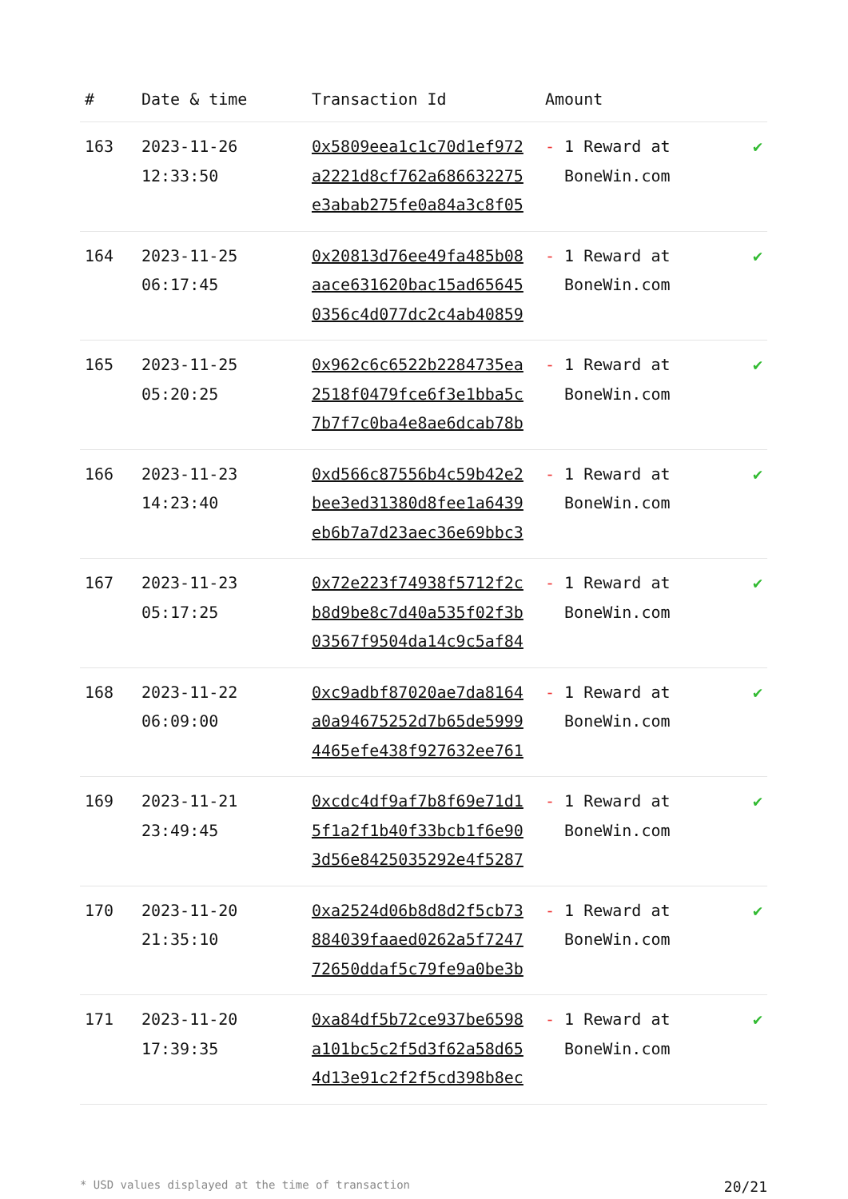| # | Date & time | Transaction Id | Amount | |
| --- | --- | --- | --- | --- |
| 163 | 2023-11-26 12:33:50 | 0x5809eea1c1c70d1ef972 a2221d8cf762a686632275 e3abab275fe0a84a3c8f05 | - 1 Reward at BoneWin.com | ✔ |
| 164 | 2023-11-25 06:17:45 | 0x20813d76ee49fa485b08 aace631620bac15ad65645 0356c4d077dc2c4ab40859 | - 1 Reward at BoneWin.com | ✔ |
| 165 | 2023-11-25 05:20:25 | 0x962c6c6522b2284735ea 2518f0479fce6f3e1bba5c 7b7f7c0ba4e8ae6dcab78b | - 1 Reward at BoneWin.com | ✔ |
| 166 | 2023-11-23 14:23:40 | 0xd566c87556b4c59b42e2 bee3ed31380d8fee1a6439 eb6b7a7d23aec36e69bbc3 | - 1 Reward at BoneWin.com | ✔ |
| 167 | 2023-11-23 05:17:25 | 0x72e223f74938f5712f2c b8d9be8c7d40a535f02f3b 03567f9504da14c9c5af84 | - 1 Reward at BoneWin.com | ✔ |
| 168 | 2023-11-22 06:09:00 | 0xc9adbf87020ae7da8164 a0a94675252d7b65de5999 4465efe438f927632ee761 | - 1 Reward at BoneWin.com | ✔ |
| 169 | 2023-11-21 23:49:45 | 0xcdc4df9af7b8f69e71d1 5f1a2f1b40f33bcb1f6e90 3d56e8425035292e4f5287 | - 1 Reward at BoneWin.com | ✔ |
| 170 | 2023-11-20 21:35:10 | 0xa2524d06b8d8d2f5cb73 884039faaed0262a5f7247 72650ddaf5c79fe9a0be3b | - 1 Reward at BoneWin.com | ✔ |
| 171 | 2023-11-20 17:39:35 | 0xa84df5b72ce937be6598 a101bc5c2f5d3f62a58d65 4d13e91c2f2f5cd398b8ec | - 1 Reward at BoneWin.com | ✔ |
* USD values displayed at the time of transaction 20/21